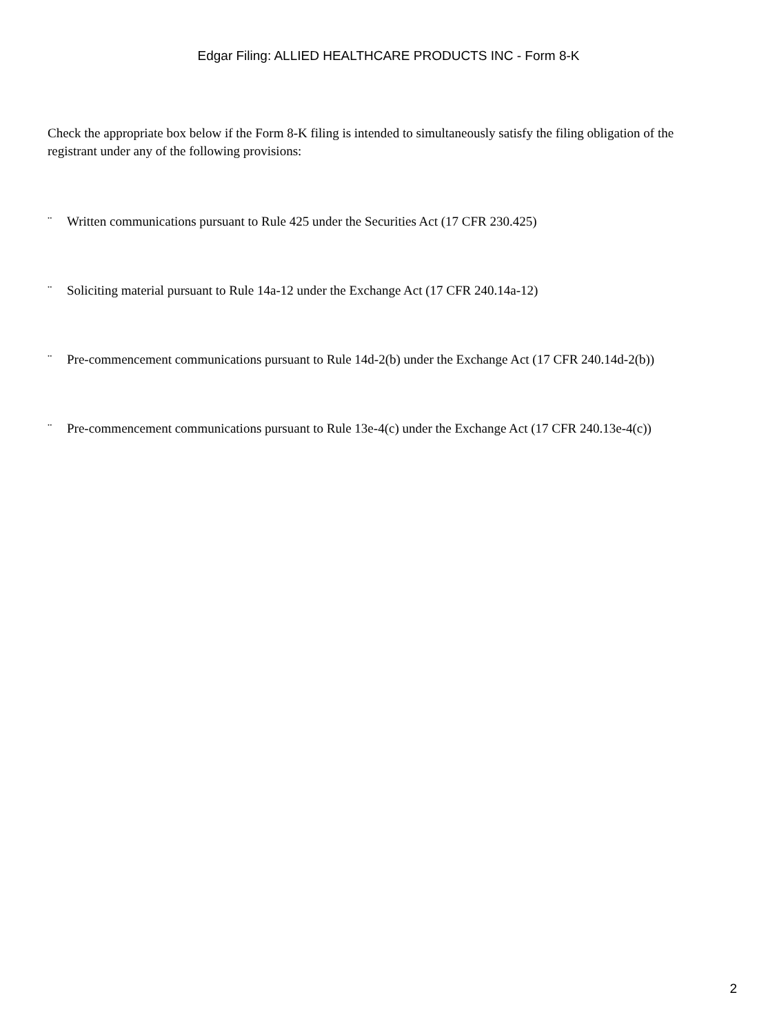Edgar Filing: ALLIED HEALTHCARE PRODUCTS INC - Form 8-K
Check the appropriate box below if the Form 8-K filing is intended to simultaneously satisfy the filing obligation of the registrant under any of the following provisions:
¨ Written communications pursuant to Rule 425 under the Securities Act (17 CFR 230.425)
¨ Soliciting material pursuant to Rule 14a-12 under the Exchange Act (17 CFR 240.14a-12)
¨ Pre-commencement communications pursuant to Rule 14d-2(b) under the Exchange Act (17 CFR 240.14d-2(b))
¨ Pre-commencement communications pursuant to Rule 13e-4(c) under the Exchange Act (17 CFR 240.13e-4(c))
2